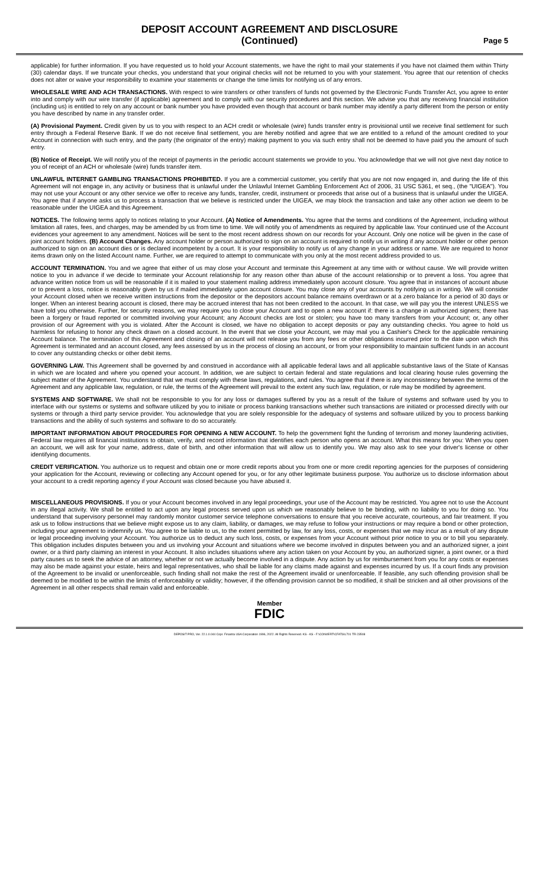DEPOSIT ACCOUNT AGREEMENT AND DISCLOSURE
(Continued)
Page 5
applicable) for further information. If you have requested us to hold your Account statements, we have the right to mail your statements if you have not claimed them within Thirty (30) calendar days. If we truncate your checks, you understand that your original checks will not be returned to you with your statement. You agree that our retention of checks does not alter or waive your responsibility to examine your statements or change the time limits for notifying us of any errors.
WHOLESALE WIRE AND ACH TRANSACTIONS. With respect to wire transfers or other transfers of funds not governed by the Electronic Funds Transfer Act, you agree to enter into and comply with our wire transfer (if applicable) agreement and to comply with our security procedures and this section. We advise you that any receiving financial institution (including us) is entitled to rely on any account or bank number you have provided even though that account or bank number may identify a party different from the person or entity you have described by name in any transfer order.
(A) Provisional Payment. Credit given by us to you with respect to an ACH credit or wholesale (wire) funds transfer entry is provisional until we receive final settlement for such entry through a Federal Reserve Bank. If we do not receive final settlement, you are hereby notified and agree that we are entitled to a refund of the amount credited to your Account in connection with such entry, and the party (the originator of the entry) making payment to you via such entry shall not be deemed to have paid you the amount of such entry.
(B) Notice of Receipt. We will notify you of the receipt of payments in the periodic account statements we provide to you. You acknowledge that we will not give next day notice to you of receipt of an ACH or wholesale (wire) funds transfer item.
UNLAWFUL INTERNET GAMBLING TRANSACTIONS PROHIBITED. If you are a commercial customer, you certify that you are not now engaged in, and during the life of this Agreement will not engage in, any activity or business that is unlawful under the Unlawful Internet Gambling Enforcement Act of 2006, 31 USC 5361, et seq., (the "UIGEA"). You may not use your Account or any other service we offer to receive any funds, transfer, credit, instrument or proceeds that arise out of a business that is unlawful under the UIGEA. You agree that if anyone asks us to process a transaction that we believe is restricted under the UIGEA, we may block the transaction and take any other action we deem to be reasonable under the UIGEA and this Agreement.
NOTICES. The following terms apply to notices relating to your Account. (A) Notice of Amendments. You agree that the terms and conditions of the Agreement, including without limitation all rates, fees, and charges, may be amended by us from time to time. We will notify you of amendments as required by applicable law. Your continued use of the Account evidences your agreement to any amendment. Notices will be sent to the most recent address shown on our records for your Account. Only one notice will be given in the case of joint account holders. (B) Account Changes. Any account holder or person authorized to sign on an account is required to notify us in writing if any account holder or other person authorized to sign on an account dies or is declared incompetent by a court. It is your responsibility to notify us of any change in your address or name. We are required to honor items drawn only on the listed Account name. Further, we are required to attempt to communicate with you only at the most recent address provided to us.
ACCOUNT TERMINATION. You and we agree that either of us may close your Account and terminate this Agreement at any time with or without cause. We will provide written notice to you in advance if we decide to terminate your Account relationship for any reason other than abuse of the account relationship or to prevent a loss. You agree that advance written notice from us will be reasonable if it is mailed to your statement mailing address immediately upon account closure. You agree that in instances of account abuse or to prevent a loss, notice is reasonably given by us if mailed immediately upon account closure. You may close any of your accounts by notifying us in writing. We will consider your Account closed when we receive written instructions from the depositor or the depositors account balance remains overdrawn or at a zero balance for a period of 30 days or longer. When an interest bearing account is closed, there may be accrued interest that has not been credited to the account. In that case, we will pay you the interest UNLESS we have told you otherwise. Further, for security reasons, we may require you to close your Account and to open a new account if: there is a change in authorized signers; there has been a forgery or fraud reported or committed involving your Account; any Account checks are lost or stolen; you have too many transfers from your Account; or, any other provision of our Agreement with you is violated. After the Account is closed, we have no obligation to accept deposits or pay any outstanding checks. You agree to hold us harmless for refusing to honor any check drawn on a closed account. In the event that we close your Account, we may mail you a Cashier's Check for the applicable remaining Account balance. The termination of this Agreement and closing of an account will not release you from any fees or other obligations incurred prior to the date upon which this Agreement is terminated and an account closed, any fees assessed by us in the process of closing an account, or from your responsibility to maintain sufficient funds in an account to cover any outstanding checks or other debit items.
GOVERNING LAW. This Agreement shall be governed by and construed in accordance with all applicable federal laws and all applicable substantive laws of the State of Kansas in which we are located and where you opened your account. In addition, we are subject to certain federal and state regulations and local clearing house rules governing the subject matter of the Agreement. You understand that we must comply with these laws, regulations, and rules. You agree that if there is any inconsistency between the terms of the Agreement and any applicable law, regulation, or rule, the terms of the Agreement will prevail to the extent any such law, regulation, or rule may be modified by agreement.
SYSTEMS AND SOFTWARE. We shall not be responsible to you for any loss or damages suffered by you as a result of the failure of systems and software used by you to interface with our systems or systems and software utilized by you to initiate or process banking transactions whether such transactions are initiated or processed directly with our systems or through a third party service provider. You acknowledge that you are solely responsible for the adequacy of systems and software utilized by you to process banking transactions and the ability of such systems and software to do so accurately.
IMPORTANT INFORMATION ABOUT PROCEDURES FOR OPENING A NEW ACCOUNT. To help the government fight the funding of terrorism and money laundering activities, Federal law requires all financial institutions to obtain, verify, and record information that identifies each person who opens an account. What this means for you: When you open an account, we will ask for your name, address, date of birth, and other information that will allow us to identify you. We may also ask to see your driver's license or other identifying documents.
CREDIT VERIFICATION. You authorize us to request and obtain one or more credit reports about you from one or more credit reporting agencies for the purposes of considering your application for the Account, reviewing or collecting any Account opened for you, or for any other legitimate business purpose. You authorize us to disclose information about your account to a credit reporting agency if your Account was closed because you have abused it.
MISCELLANEOUS PROVISIONS. If you or your Account becomes involved in any legal proceedings, your use of the Account may be restricted. You agree not to use the Account in any illegal activity. We shall be entitled to act upon any legal process served upon us which we reasonably believe to be binding, with no liability to you for doing so. You understand that supervisory personnel may randomly monitor customer service telephone conversations to ensure that you receive accurate, courteous, and fair treatment. If you ask us to follow instructions that we believe might expose us to any claim, liability, or damages, we may refuse to follow your instructions or may require a bond or other protection, including your agreement to indemnify us. You agree to be liable to us, to the extent permitted by law, for any loss, costs, or expenses that we may incur as a result of any dispute or legal proceeding involving your Account. You authorize us to deduct any such loss, costs, or expenses from your Account without prior notice to you or to bill you separately. This obligation includes disputes between you and us involving your Account and situations where we become involved in disputes between you and an authorized signer, a joint owner, or a third party claiming an interest in your Account. It also includes situations where any action taken on your Account by you, an authorized signer, a joint owner, or a third party causes us to seek the advice of an attorney, whether or not we actually become involved in a dispute. Any action by us for reimbursement from you for any costs or expenses may also be made against your estate, heirs and legal representatives, who shall be liable for any claims made against and expenses incurred by us. If a court finds any provision of the Agreement to be invalid or unenforceable, such finding shall not make the rest of the Agreement invalid or unenforceable. If feasible, any such offending provision shall be deemed to be modified to be within the limits of enforceability or validity; however, if the offending provision cannot be so modified, it shall be stricken and all other provisions of the Agreement in all other respects shall remain valid and enforceable.
Member
FDIC
DEPOSIT PRO, Ver. 22.1.0.044 Copr. Finastra USA Corporation 1996, 2022. All Rights Reserved. KS - KS - F:\CONVERT\CFATS\L701 TR-23508